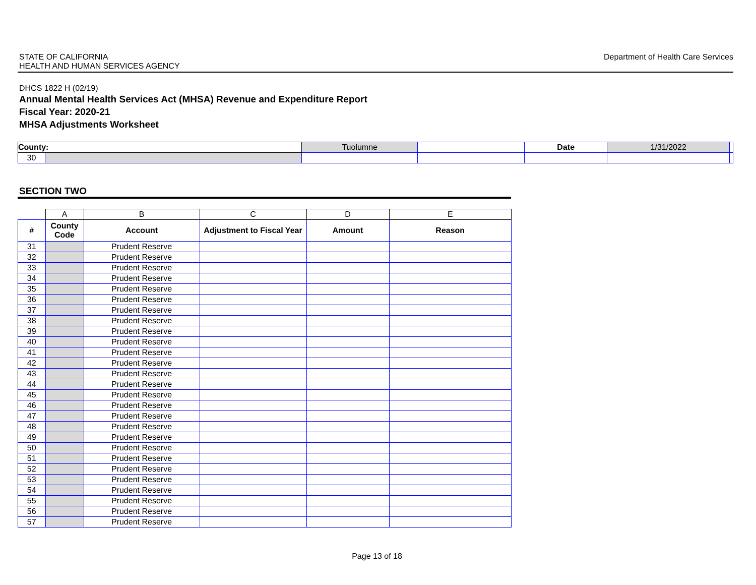STATE OF CALIFORNIA
HEALTH AND HUMAN SERVICES AGENCY
Department of Health Care Services
DHCS 1822 H (02/19)
Annual Mental Health Services Act (MHSA) Revenue and Expenditure Report
Fiscal Year: 2020-21
MHSA Adjustments Worksheet
| County: | | Tuolumne | | Date | 1/31/2022 | |
| 30 | | | | | | |
SECTION TWO
| | A | B | C | D | E |
| # | County Code | Account | Adjustment to Fiscal Year | Amount | Reason |
| 31 | | Prudent Reserve | | | |
| 32 | | Prudent Reserve | | | |
| 33 | | Prudent Reserve | | | |
| 34 | | Prudent Reserve | | | |
| 35 | | Prudent Reserve | | | |
| 36 | | Prudent Reserve | | | |
| 37 | | Prudent Reserve | | | |
| 38 | | Prudent Reserve | | | |
| 39 | | Prudent Reserve | | | |
| 40 | | Prudent Reserve | | | |
| 41 | | Prudent Reserve | | | |
| 42 | | Prudent Reserve | | | |
| 43 | | Prudent Reserve | | | |
| 44 | | Prudent Reserve | | | |
| 45 | | Prudent Reserve | | | |
| 46 | | Prudent Reserve | | | |
| 47 | | Prudent Reserve | | | |
| 48 | | Prudent Reserve | | | |
| 49 | | Prudent Reserve | | | |
| 50 | | Prudent Reserve | | | |
| 51 | | Prudent Reserve | | | |
| 52 | | Prudent Reserve | | | |
| 53 | | Prudent Reserve | | | |
| 54 | | Prudent Reserve | | | |
| 55 | | Prudent Reserve | | | |
| 56 | | Prudent Reserve | | | |
| 57 | | Prudent Reserve | | | |
Page 13 of 18